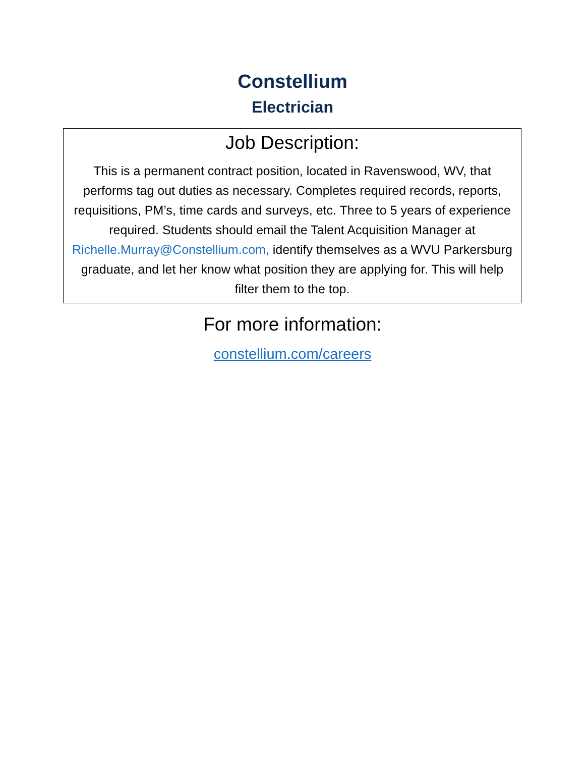Constellium
Electrician
Job Description:
This is a permanent contract position, located in Ravenswood, WV, that performs tag out duties as necessary. Completes required records, reports, requisitions, PM’s, time cards and surveys, etc. Three to 5 years of experience required. Students should email the Talent Acquisition Manager at Richelle.Murray@Constellium.com, identify themselves as a WVU Parkersburg graduate, and let her know what position they are applying for. This will help filter them to the top.
For more information:
constellium.com/careers